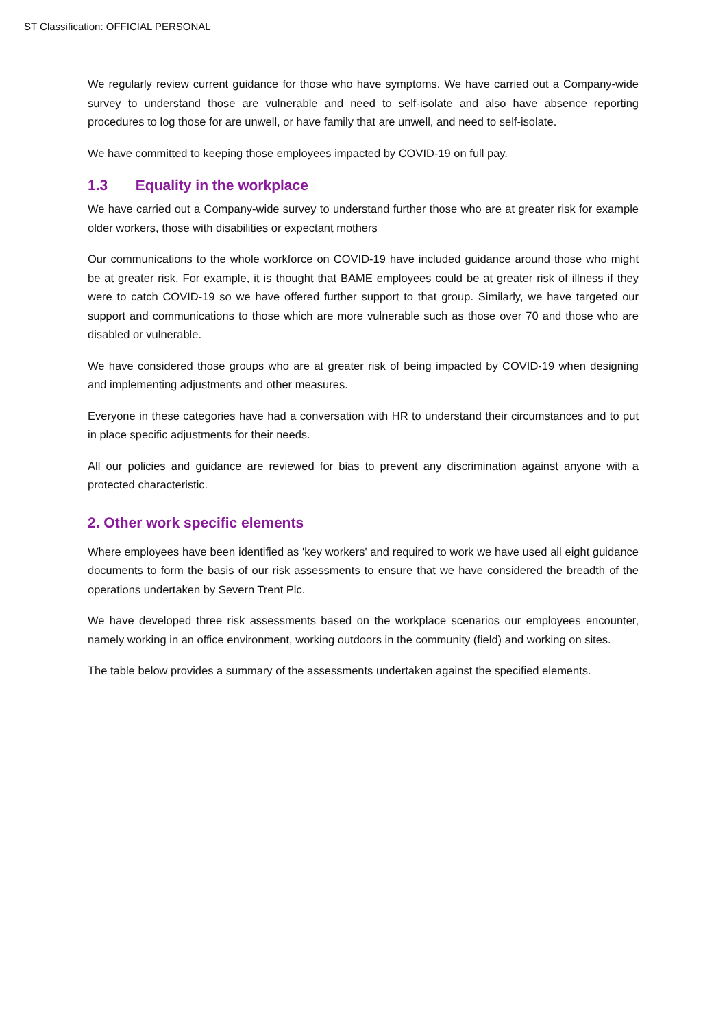ST Classification: OFFICIAL PERSONAL
We regularly review current guidance for those who have symptoms. We have carried out a Company-wide survey to understand those are vulnerable and need to self-isolate and also have absence reporting procedures to log those for are unwell, or have family that are unwell, and need to self-isolate.
We have committed to keeping those employees impacted by COVID-19 on full pay.
1.3 Equality in the workplace
We have carried out a Company-wide survey to understand further those who are at greater risk for example older workers, those with disabilities or expectant mothers
Our communications to the whole workforce on COVID-19 have included guidance around those who might be at greater risk. For example, it is thought that BAME employees could be at greater risk of illness if they were to catch COVID-19 so we have offered further support to that group. Similarly, we have targeted our support and communications to those which are more vulnerable such as those over 70 and those who are disabled or vulnerable.
We have considered those groups who are at greater risk of being impacted by COVID-19 when designing and implementing adjustments and other measures.
Everyone in these categories have had a conversation with HR to understand their circumstances and to put in place specific adjustments for their needs.
All our policies and guidance are reviewed for bias to prevent any discrimination against anyone with a protected characteristic.
2. Other work specific elements
Where employees have been identified as 'key workers' and required to work we have used all eight guidance documents to form the basis of our risk assessments to ensure that we have considered the breadth of the operations undertaken by Severn Trent Plc.
We have developed three risk assessments based on the workplace scenarios our employees encounter, namely working in an office environment, working outdoors in the community (field) and working on sites.
The table below provides a summary of the assessments undertaken against the specified elements.